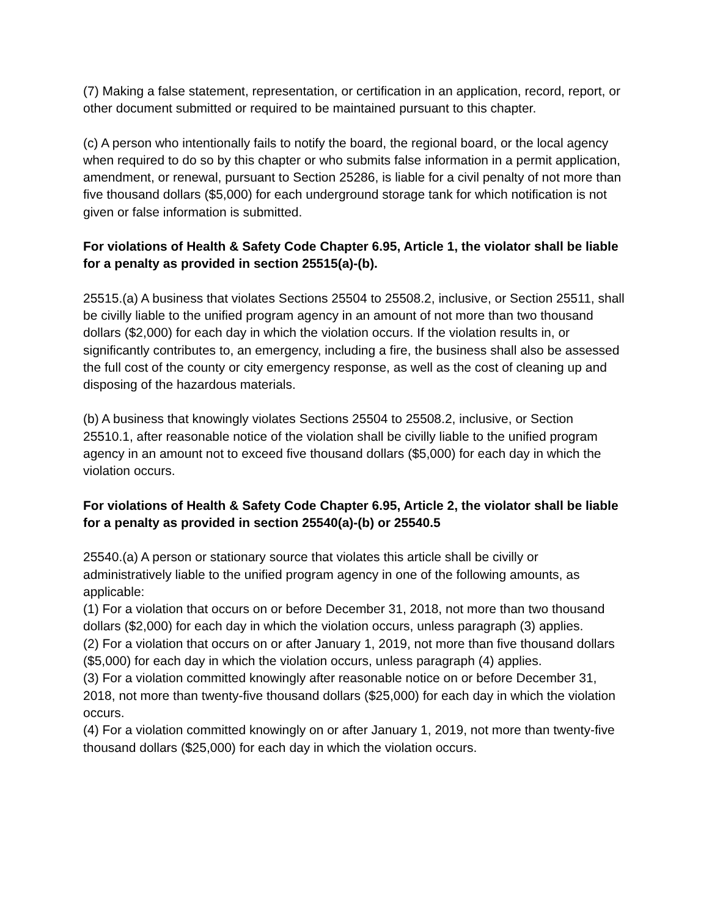(7) Making a false statement, representation, or certification in an application, record, report, or other document submitted or required to be maintained pursuant to this chapter.
(c) A person who intentionally fails to notify the board, the regional board, or the local agency when required to do so by this chapter or who submits false information in a permit application, amendment, or renewal, pursuant to Section 25286, is liable for a civil penalty of not more than five thousand dollars ($5,000) for each underground storage tank for which notification is not given or false information is submitted.
For violations of Health & Safety Code Chapter 6.95, Article 1, the violator shall be liable for a penalty as provided in section 25515(a)-(b).
25515.(a) A business that violates Sections 25504 to 25508.2, inclusive, or Section 25511, shall be civilly liable to the unified program agency in an amount of not more than two thousand dollars ($2,000) for each day in which the violation occurs. If the violation results in, or significantly contributes to, an emergency, including a fire, the business shall also be assessed the full cost of the county or city emergency response, as well as the cost of cleaning up and disposing of the hazardous materials.
(b) A business that knowingly violates Sections 25504 to 25508.2, inclusive, or Section 25510.1, after reasonable notice of the violation shall be civilly liable to the unified program agency in an amount not to exceed five thousand dollars ($5,000) for each day in which the violation occurs.
For violations of Health & Safety Code Chapter 6.95, Article 2, the violator shall be liable for a penalty as provided in section 25540(a)-(b) or 25540.5
25540.(a) A person or stationary source that violates this article shall be civilly or administratively liable to the unified program agency in one of the following amounts, as applicable:
(1) For a violation that occurs on or before December 31, 2018, not more than two thousand dollars ($2,000) for each day in which the violation occurs, unless paragraph (3) applies.
(2) For a violation that occurs on or after January 1, 2019, not more than five thousand dollars ($5,000) for each day in which the violation occurs, unless paragraph (4) applies.
(3) For a violation committed knowingly after reasonable notice on or before December 31, 2018, not more than twenty-five thousand dollars ($25,000) for each day in which the violation occurs.
(4) For a violation committed knowingly on or after January 1, 2019, not more than twenty-five thousand dollars ($25,000) for each day in which the violation occurs.